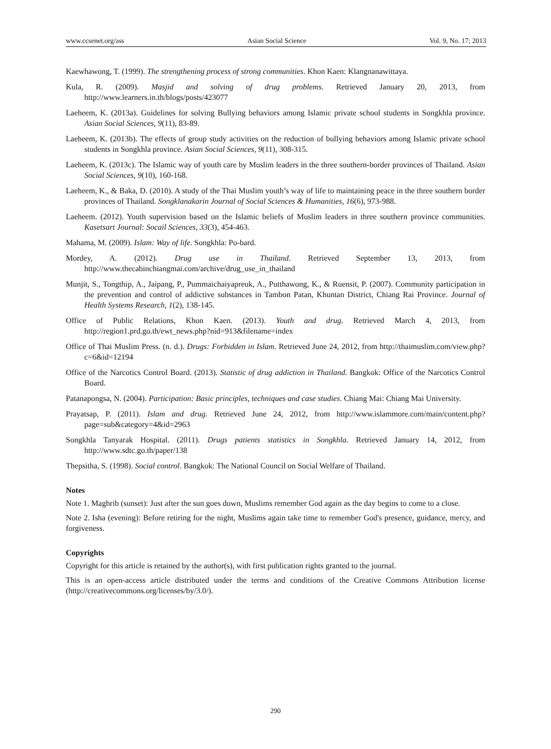www.ccsenet.org/ass Asian Social Science Vol. 9, No. 17; 2013
Kaewhawong, T. (1999). The strengthening process of strong communities. Khon Kaen: Klangnanawittaya.
Kula, R. (2009). Masjid and solving of drug problems. Retrieved January 20, 2013, from http://www.learners.in.th/blogs/posts/423077
Laeheem, K. (2013a). Guidelines for solving Bullying behaviors among Islamic private school students in Songkhla province. Asian Social Sciences, 9(11), 83-89.
Laeheem, K. (2013b). The effects of group study activities on the reduction of bullying behaviors among Islamic private school students in Songkhla province. Asian Social Sciences, 9(11), 308-315.
Laeheem, K. (2013c). The Islamic way of youth care by Muslim leaders in the three southern-border provinces of Thailand. Asian Social Sciences, 9(10), 160-168.
Laeheem, K., & Baka, D. (2010). A study of the Thai Muslim youth’s way of life to maintaining peace in the three southern border provinces of Thailand. Songklanakarin Journal of Social Sciences & Humanities, 16(6), 973-988.
Laeheem. (2012). Youth supervision based on the Islamic beliefs of Muslim leaders in three southern province communities. Kasetsart Journal: Socail Sciences, 33(3), 454-463.
Mahama, M. (2009). Islam: Way of life. Songkhla: Po-bard.
Mordey, A. (2012). Drug use in Thailand. Retrieved September 13, 2013, from http://www.thecabinchiangmai.com/archive/drug_use_in_thailand
Munjit, S., Tongthip, A., Jaipang, P., Pummaichaiyapreuk, A., Putthawong, K., & Ruensit, P. (2007). Community participation in the prevention and control of addictive substances in Tambon Patan, Khuntan District, Chiang Rai Province. Journal of Health Systems Research, 1(2), 138-145.
Office of Public Relations, Khon Kaen. (2013). Youth and drug. Retrieved March 4, 2013, from http://region1.prd.go.th/ewt_news.php?nid=913&filename=index
Office of Thai Muslim Press. (n. d.). Drugs: Forbidden in Islam. Retrieved June 24, 2012, from http://thaimuslim.com/view.php?c=6&id=12194
Office of the Narcotics Control Board. (2013). Statistic of drug addiction in Thailand. Bangkok: Office of the Narcotics Control Board.
Patanapongsa, N. (2004). Participation: Basic principles, techniques and case studies. Chiang Mai: Chiang Mai University.
Prayatsap, P. (2011). Islam and drug. Retrieved June 24, 2012, from http://www.islammore.com/main/content.php?page=sub&category=4&id=2963
Songkhla Tanyarak Hospital. (2011). Drugs patients statistics in Songkhla. Retrieved January 14, 2012, from http://www.sdtc.go.th/paper/138
Thepsitha, S. (1998). Social control. Bangkok: The National Council on Social Welfare of Thailand.
Notes
Note 1. Maghrib (sunset): Just after the sun goes down, Muslims remember God again as the day begins to come to a close.
Note 2. Isha (evening): Before retiring for the night, Muslims again take time to remember God's presence, guidance, mercy, and forgiveness.
Copyrights
Copyright for this article is retained by the author(s), with first publication rights granted to the journal.
This is an open-access article distributed under the terms and conditions of the Creative Commons Attribution license (http://creativecommons.org/licenses/by/3.0/).
290